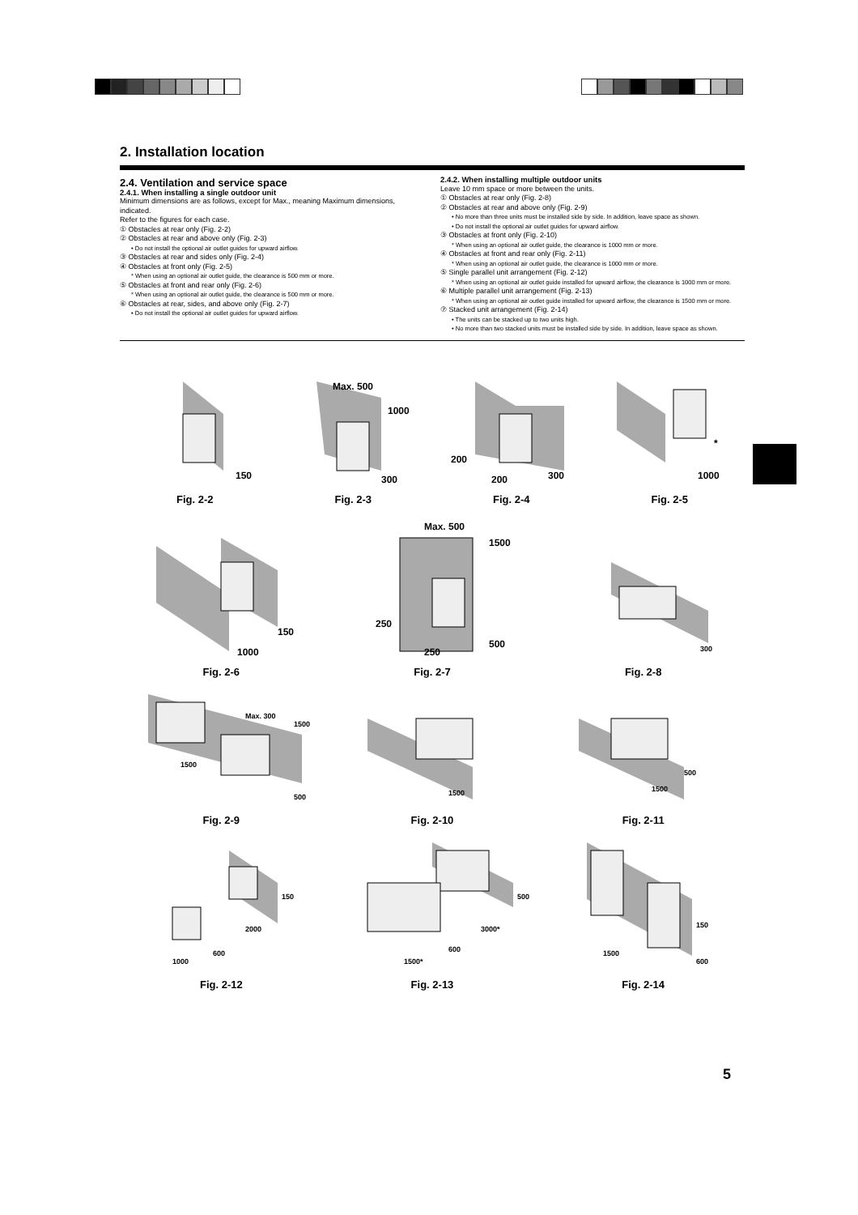2. Installation location
2.4. Ventilation and service space
2.4.1. When installing a single outdoor unit
Minimum dimensions are as follows, except for Max., meaning Maximum dimensions, indicated.
Refer to the figures for each case.
① Obstacles at rear only (Fig. 2-2)
② Obstacles at rear and above only (Fig. 2-3)
• Do not install the optional air outlet guides for upward airflow.
③ Obstacles at rear and sides only (Fig. 2-4)
④ Obstacles at front only (Fig. 2-5)
* When using an optional air outlet guide, the clearance is 500 mm or more.
⑤ Obstacles at front and rear only (Fig. 2-6)
* When using an optional air outlet guide, the clearance is 500 mm or more.
⑥ Obstacles at rear, sides, and above only (Fig. 2-7)
• Do not install the optional air outlet guides for upward airflow.
2.4.2. When installing multiple outdoor units
Leave 10 mm space or more between the units.
① Obstacles at rear only (Fig. 2-8)
② Obstacles at rear and above only (Fig. 2-9)
• No more than three units must be installed side by side. In addition, leave space as shown.
• Do not install the optional air outlet guides for upward airflow.
③ Obstacles at front only (Fig. 2-10)
* When using an optional air outlet guide, the clearance is 1000 mm or more.
④ Obstacles at front and rear only (Fig. 2-11)
* When using an optional air outlet guide, the clearance is 1000 mm or more.
⑤ Single parallel unit arrangement (Fig. 2-12)
* When using an optional air outlet guide installed for upward airflow, the clearance is 1000 mm or more.
⑥ Multiple parallel unit arrangement (Fig. 2-13)
* When using an optional air outlet guide installed for upward airflow, the clearance is 1500 mm or more.
⑦ Stacked unit arrangement (Fig. 2-14)
• The units can be stacked up to two units high.
• No more than two stacked units must be installed side by side. In addition, leave space as shown.
150
Fig. 2-2
Max. 500
1000
300
Fig. 2-3
200
200
300
Fig. 2-4
*
1000
Fig. 2-5
150
1000
Fig. 2-6
Max. 500
1500
250
250
500
Fig. 2-7
300
Fig. 2-8
Max. 300
1500
1500
500
Fig. 2-9
1500
Fig. 2-10
1500
500
Fig. 2-11
150
2000
600
1000
Fig. 2-12
500
3000*
600
1500*
Fig. 2-13
150
1500
600
Fig. 2-14
5